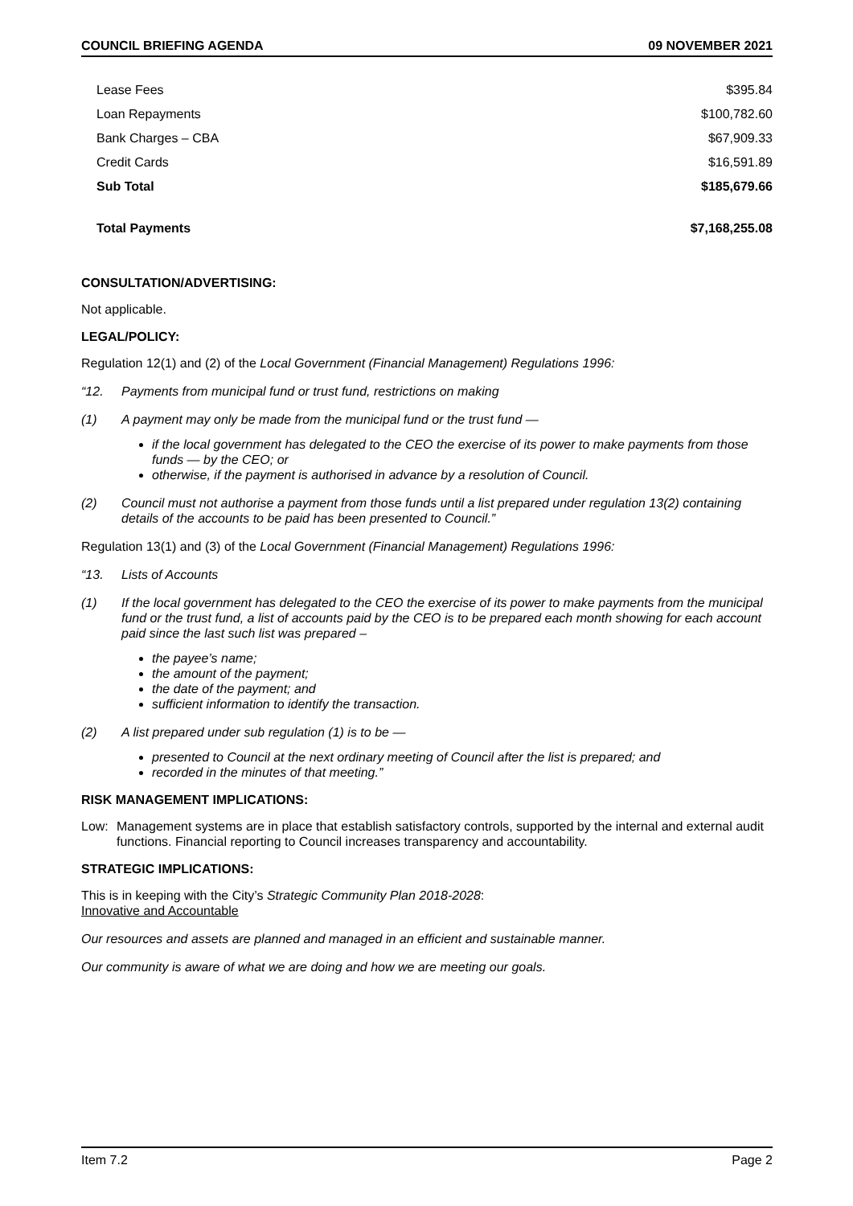COUNCIL BRIEFING AGENDA 09 NOVEMBER 2021
| Lease Fees | $395.84 |
| Loan Repayments | $100,782.60 |
| Bank Charges – CBA | $67,909.33 |
| Credit Cards | $16,591.89 |
| Sub Total | $185,679.66 |
| Total Payments | $7,168,255.08 |
CONSULTATION/ADVERTISING:
Not applicable.
LEGAL/POLICY:
Regulation 12(1) and (2) of the Local Government (Financial Management) Regulations 1996:
“12. Payments from municipal fund or trust fund, restrictions on making
(1) A payment may only be made from the municipal fund or the trust fund —
if the local government has delegated to the CEO the exercise of its power to make payments from those funds — by the CEO; or
otherwise, if the payment is authorised in advance by a resolution of Council.
(2) Council must not authorise a payment from those funds until a list prepared under regulation 13(2) containing details of the accounts to be paid has been presented to Council.”
Regulation 13(1) and (3) of the Local Government (Financial Management) Regulations 1996:
“13. Lists of Accounts
(1) If the local government has delegated to the CEO the exercise of its power to make payments from the municipal fund or the trust fund, a list of accounts paid by the CEO is to be prepared each month showing for each account paid since the last such list was prepared –
the payee’s name;
the amount of the payment;
the date of the payment; and
sufficient information to identify the transaction.
(2) A list prepared under sub regulation (1) is to be —
presented to Council at the next ordinary meeting of Council after the list is prepared; and
recorded in the minutes of that meeting.”
RISK MANAGEMENT IMPLICATIONS:
Low: Management systems are in place that establish satisfactory controls, supported by the internal and external audit functions. Financial reporting to Council increases transparency and accountability.
STRATEGIC IMPLICATIONS:
This is in keeping with the City’s Strategic Community Plan 2018-2028:
Innovative and Accountable
Our resources and assets are planned and managed in an efficient and sustainable manner.
Our community is aware of what we are doing and how we are meeting our goals.
Item 7.2 Page 2